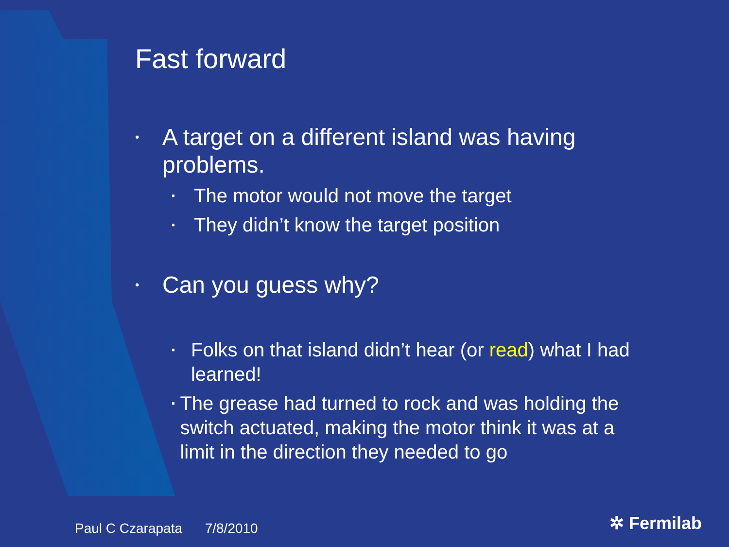Fast forward
• A target on a different island was having
problems.
▪ The motor would not move the target
▪ They didn’t know the target position
• Can you guess why?
▪ Folks on that island didn’t hear (or read) what I had learned!
▪ The grease had turned to rock and was holding the switch actuated, making the motor think it was at a limit in the direction they needed to go
Paul C Czarapata 7/8/2010 ✲ Fermilab